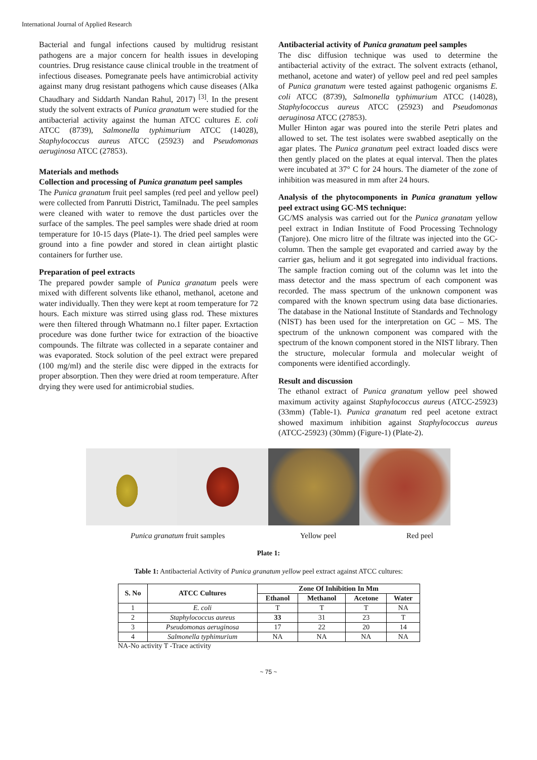International Journal of Applied Research
Bacterial and fungal infections caused by multidrug resistant pathogens are a major concern for health issues in developing countries. Drug resistance cause clinical trouble in the treatment of infectious diseases. Pomegranate peels have antimicrobial activity against many drug resistant pathogens which cause diseases (Alka Chaudhary and Siddarth Nandan Rahul, 2017) <sup>[3]</sup>. In the present study the solvent extracts of Punica granatum were studied for the antibacterial activity against the human ATCC cultures E. coli ATCC (8739), Salmonella typhimurium ATCC (14028), Staphylococcus aureus ATCC (25923) and Pseudomonas aeruginosa ATCC (27853).
Materials and methods
Collection and processing of Punica granatum peel samples
The Punica granatum fruit peel samples (red peel and yellow peel) were collected from Panrutti District, Tamilnadu. The peel samples were cleaned with water to remove the dust particles over the surface of the samples. The peel samples were shade dried at room temperature for 10-15 days (Plate-1). The dried peel samples were ground into a fine powder and stored in clean airtight plastic containers for further use.
Preparation of peel extracts
The prepared powder sample of Punica granatum peels were mixed with different solvents like ethanol, methanol, acetone and water individually. Then they were kept at room temperature for 72 hours. Each mixture was stirred using glass rod. These mixtures were then filtered through Whatmann no.1 filter paper. Exrtaction procedure was done further twice for extraction of the bioactive compounds. The filtrate was collected in a separate container and was evaporated. Stock solution of the peel extract were prepared (100 mg/ml) and the sterile disc were dipped in the extracts for proper absorption. Then they were dried at room temperature. After drying they were used for antimicrobial studies.
Antibacterial activity of Punica granatum peel samples
The disc diffusion technique was used to determine the antibacterial activity of the extract. The solvent extracts (ethanol, methanol, acetone and water) of yellow peel and red peel samples of Punica granatum were tested against pathogenic organisms E. coli ATCC (8739), Salmonella typhimurium ATCC (14028), Staphylococcus aureus ATCC (25923) and Pseudomonas aeruginosa ATCC (27853).
Muller Hinton agar was poured into the sterile Petri plates and allowed to set. The test isolates were swabbed aseptically on the agar plates. The Punica granatum peel extract loaded discs were then gently placed on the plates at equal interval. Then the plates were incubated at 37° C for 24 hours. The diameter of the zone of inhibition was measured in mm after 24 hours.
Analysis of the phytocomponents in Punica granatum yellow peel extract using GC-MS technique:
GC/MS analysis was carried out for the Punica granatam yellow peel extract in Indian Institute of Food Processing Technology (Tanjore). One micro litre of the filtrate was injected into the GC-column. Then the sample get evaporated and carried away by the carrier gas, helium and it got segregated into individual fractions. The sample fraction coming out of the column was let into the mass detector and the mass spectrum of each component was recorded. The mass spectrum of the unknown component was compared with the known spectrum using data base dictionaries. The database in the National Institute of Standards and Technology (NIST) has been used for the interpretation on GC – MS. The spectrum of the unknown component was compared with the spectrum of the known component stored in the NIST library. Then the structure, molecular formula and molecular weight of components were identified accordingly.
Result and discussion
The ethanol extract of Punica granatum yellow peel showed maximum activity against Staphylococcus aureus (ATCC-25923) (33mm) (Table-1). Punica granatum red peel acetone extract showed maximum inhibition against Staphylococcus aureus (ATCC-25923) (30mm) (Figure-1) (Plate-2).
Punica granatum fruit samples Yellow peel Red peel
Plate 1:
Table 1: Antibacterial Activity of Punica granatum yellow peel extract against ATCC cultures:
| S. No | ATCC Cultures | Zone Of Inhibition In Mm | | | |
| --- | --- | --- | --- | --- | --- |
| | | Ethanol | Methanol | Acetone | Water |
| 1 | E. coli | T | T | T | NA |
| 2 | Staphylococcus aureus | 33 | 31 | 23 | T |
| 3 | Pseudomonas aeruginosa | 17 | 22 | 20 | 14 |
| 4 | Salmonella typhimurium | NA | NA | NA | NA |
NA-No activity T -Trace activity
~ 75 ~